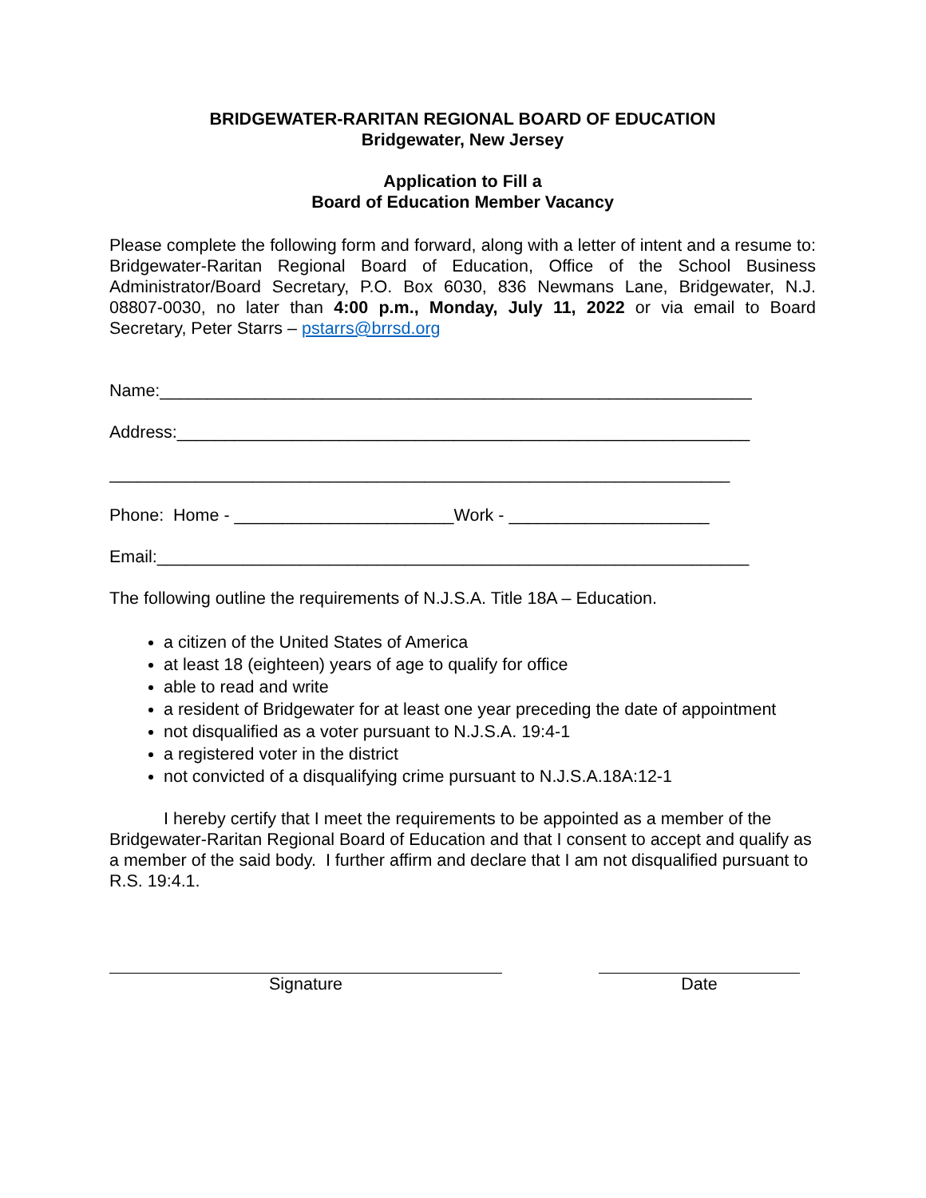BRIDGEWATER-RARITAN REGIONAL BOARD OF EDUCATION
Bridgewater, New Jersey
Application to Fill a
Board of Education Member Vacancy
Please complete the following form and forward, along with a letter of intent and a resume to: Bridgewater-Raritan Regional Board of Education, Office of the School Business Administrator/Board Secretary, P.O. Box 6030, 836 Newmans Lane, Bridgewater, N.J. 08807-0030, no later than 4:00 p.m., Monday, July 11, 2022 or via email to Board Secretary, Peter Starrs – pstarrs@brrsd.org
Name:______________________________________________________________
Address:____________________________________________________________
_________________________________________________________________
Phone: Home - _______________________Work - _____________________
Email:______________________________________________________________
The following outline the requirements of N.J.S.A. Title 18A – Education.
a citizen of the United States of America
at least 18 (eighteen) years of age to qualify for office
able to read and write
a resident of Bridgewater for at least one year preceding the date of appointment
not disqualified as a voter pursuant to N.J.S.A. 19:4-1
a registered voter in the district
not convicted of a disqualifying crime pursuant to N.J.S.A.18A:12-1
I hereby certify that I meet the requirements to be appointed as a member of the Bridgewater-Raritan Regional Board of Education and that I consent to accept and qualify as a member of the said body. I further affirm and declare that I am not disqualified pursuant to R.S. 19:4.1.
Signature Date